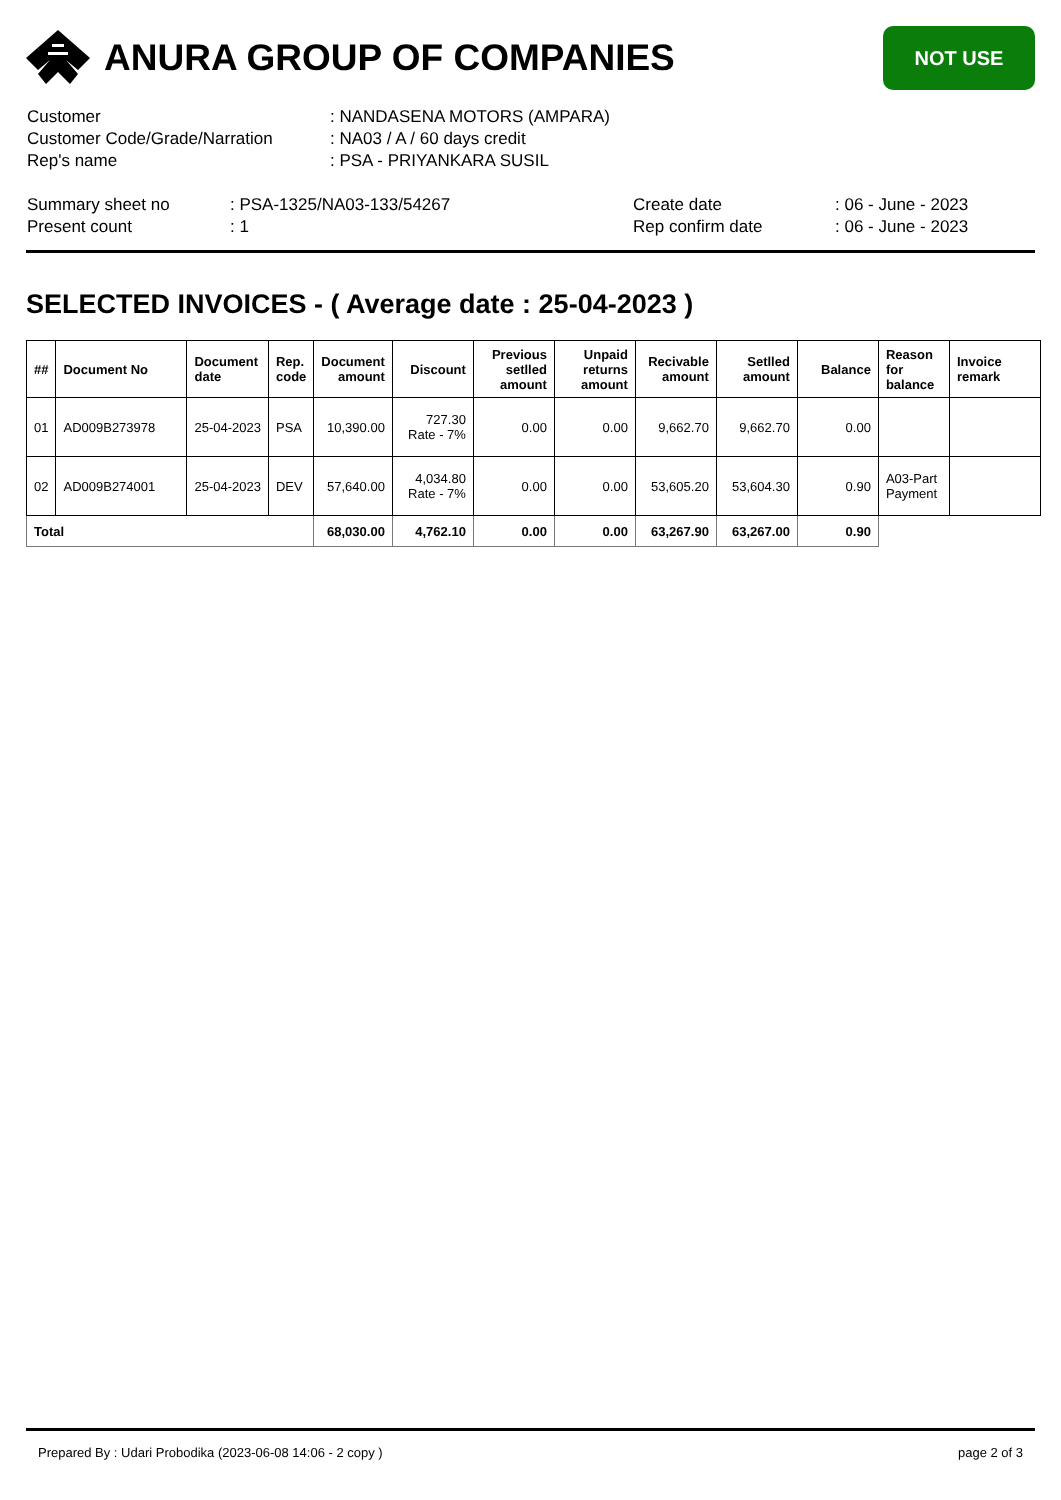ANURA GROUP OF COMPANIES
NOT USE
Customer : NANDASENA MOTORS (AMPARA)
Customer Code/Grade/Narration : NA03 / A / 60 days credit
Rep's name : PSA - PRIYANKARA SUSIL
Summary sheet no : PSA-1325/NA03-133/54267 Create date : 06 - June - 2023
Present count : 1 Rep confirm date : 06 - June - 2023
SELECTED INVOICES - ( Average date : 25-04-2023 )
| ## | Document No | Document date | Rep. code | Document amount | Discount | Previous setlled amount | Unpaid returns amount | Recivable amount | Setlled amount | Balance | Reason for balance | Invoice remark |
| --- | --- | --- | --- | --- | --- | --- | --- | --- | --- | --- | --- | --- |
| 01 | AD009B273978 | 25-04-2023 | PSA | 10,390.00 | 727.30 Rate - 7% | 0.00 | 0.00 | 9,662.70 | 9,662.70 | 0.00 | | |
| 02 | AD009B274001 | 25-04-2023 | DEV | 57,640.00 | 4,034.80 Rate - 7% | 0.00 | 0.00 | 53,605.20 | 53,604.30 | 0.90 | A03-Part Payment | |
| Total | | | | 68,030.00 | 4,762.10 | 0.00 | 0.00 | 63,267.90 | 63,267.00 | 0.90 | | |
Prepared By : Udari Probodika (2023-06-08 14:06 - 2 copy ) page 2 of 3